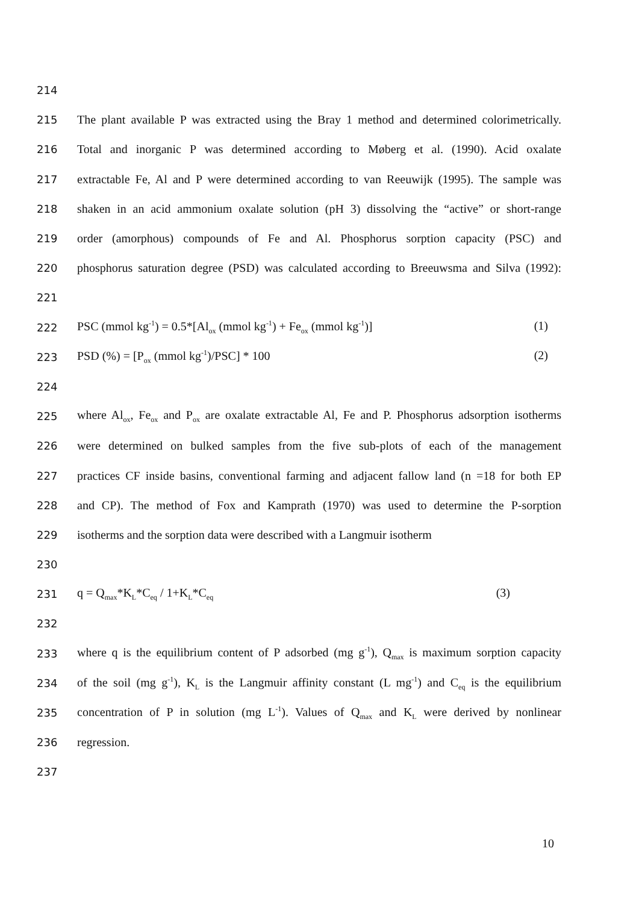214
215 The plant available P was extracted using the Bray 1 method and determined colorimetrically.
216 Total and inorganic P was determined according to Møberg et al. (1990). Acid oxalate
217 extractable Fe, Al and P were determined according to van Reeuwijk (1995). The sample was
218 shaken in an acid ammonium oxalate solution (pH 3) dissolving the “active” or short-range
219 order (amorphous) compounds of Fe and Al. Phosphorus sorption capacity (PSC) and
220 phosphorus saturation degree (PSD) was calculated according to Breeuwsma and Silva (1992):
221
222 PSC (mmol kg<sup>-1</sup>) = 0.5*[Al<sub>ox</sub> (mmol kg<sup>-1</sup>) + Fe<sub>ox</sub> (mmol kg<sup>-1</sup>)] (1)
223 PSD (%) = [P<sub>ox</sub> (mmol kg<sup>-1</sup>)/PSC] * 100 (2)
224
225 where Al<sub>ox</sub>, Fe<sub>ox</sub> and P<sub>ox</sub> are oxalate extractable Al, Fe and P. Phosphorus adsorption isotherms
226 were determined on bulked samples from the five sub-plots of each of the management
227 practices CF inside basins, conventional farming and adjacent fallow land (n =18 for both EP
228 and CP). The method of Fox and Kamprath (1970) was used to determine the P-sorption
229 isotherms and the sorption data were described with a Langmuir isotherm
230
231 q = Q<sub>max</sub>*K<sub>L</sub>*C<sub>eq</sub> / 1+K<sub>L</sub>*C<sub>eq</sub> (3)
232
233 where q is the equilibrium content of P adsorbed (mg g<sup>-1</sup>), Q<sub>max</sub> is maximum sorption capacity
234 of the soil (mg g<sup>-1</sup>), K<sub>L</sub> is the Langmuir affinity constant (L mg<sup>-1</sup>) and C<sub>eq</sub> is the equilibrium
235 concentration of P in solution (mg L<sup>-1</sup>). Values of Q<sub>max</sub> and K<sub>L</sub> were derived by nonlinear
236 regression.
237
10